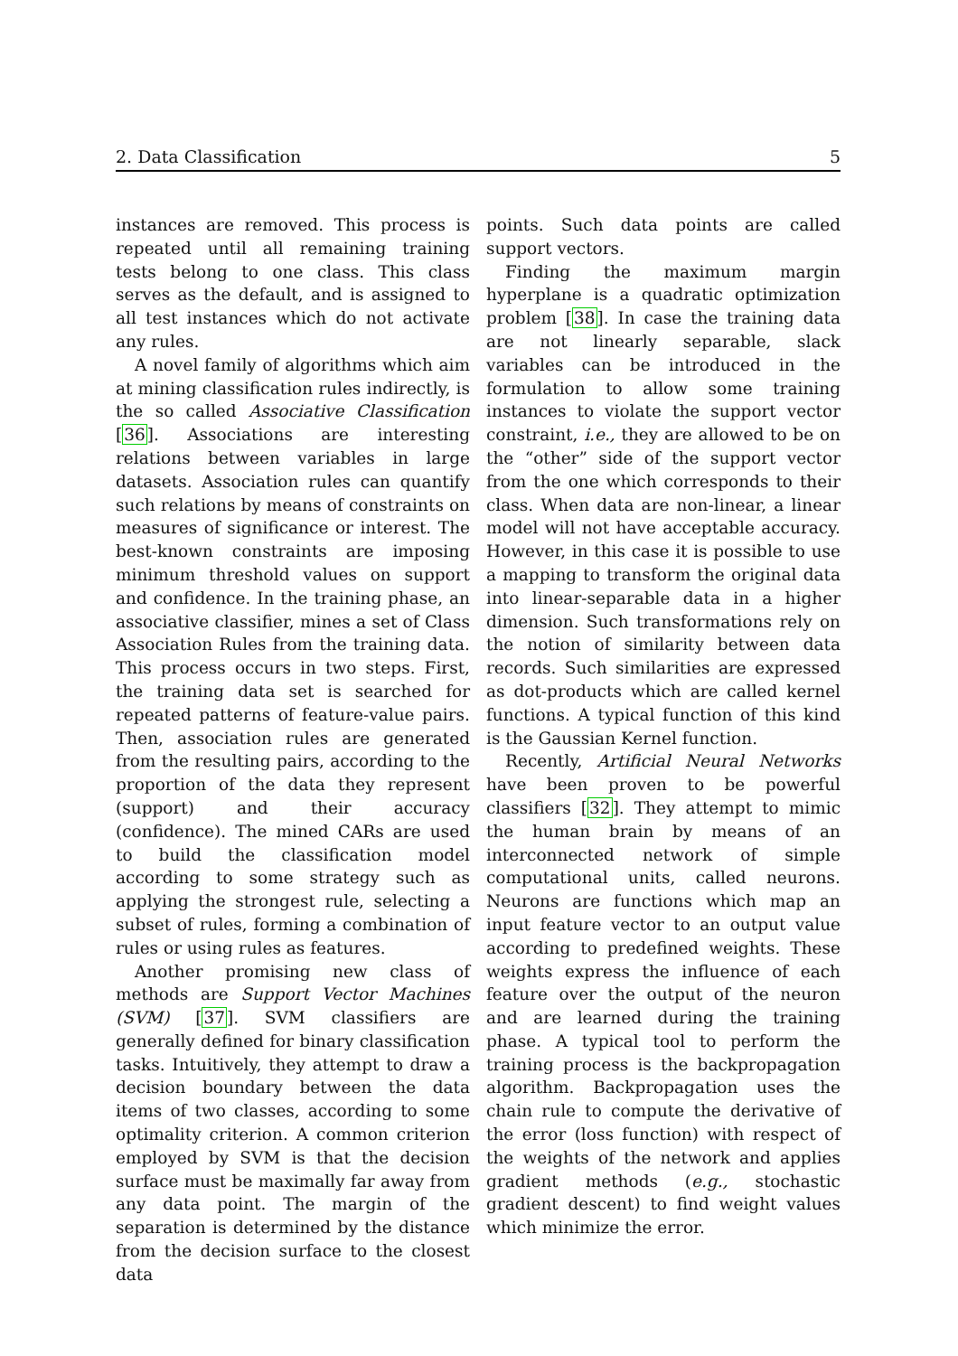2. Data Classification 5
instances are removed. This process is repeated until all remaining training tests belong to one class. This class serves as the default, and is assigned to all test instances which do not activate any rules.
A novel family of algorithms which aim at mining classification rules indirectly, is the so called Associative Classification [36]. Associations are interesting relations between variables in large datasets. Association rules can quantify such relations by means of constraints on measures of significance or interest. The best-known constraints are imposing minimum threshold values on support and confidence. In the training phase, an associative classifier, mines a set of Class Association Rules from the training data. This process occurs in two steps. First, the training data set is searched for repeated patterns of feature-value pairs. Then, association rules are generated from the resulting pairs, according to the proportion of the data they represent (support) and their accuracy (confidence). The mined CARs are used to build the classification model according to some strategy such as applying the strongest rule, selecting a subset of rules, forming a combination of rules or using rules as features.
Another promising new class of methods are Support Vector Machines (SVM) [37]. SVM classifiers are generally defined for binary classification tasks. Intuitively, they attempt to draw a decision boundary between the data items of two classes, according to some optimality criterion. A common criterion employed by SVM is that the decision surface must be maximally far away from any data point. The margin of the separation is determined by the distance from the decision surface to the closest data
points. Such data points are called support vectors.
Finding the maximum margin hyperplane is a quadratic optimization problem [38]. In case the training data are not linearly separable, slack variables can be introduced in the formulation to allow some training instances to violate the support vector constraint, i.e., they are allowed to be on the “other” side of the support vector from the one which corresponds to their class. When data are non-linear, a linear model will not have acceptable accuracy. However, in this case it is possible to use a mapping to transform the original data into linear-separable data in a higher dimension. Such transformations rely on the notion of similarity between data records. Such similarities are expressed as dot-products which are called kernel functions. A typical function of this kind is the Gaussian Kernel function.
Recently, Artificial Neural Networks have been proven to be powerful classifiers [32]. They attempt to mimic the human brain by means of an interconnected network of simple computational units, called neurons. Neurons are functions which map an input feature vector to an output value according to predefined weights. These weights express the influence of each feature over the output of the neuron and are learned during the training phase. A typical tool to perform the training process is the backpropagation algorithm. Backpropagation uses the chain rule to compute the derivative of the error (loss function) with respect of the weights of the network and applies gradient methods (e.g., stochastic gradient descent) to find weight values which minimize the error.